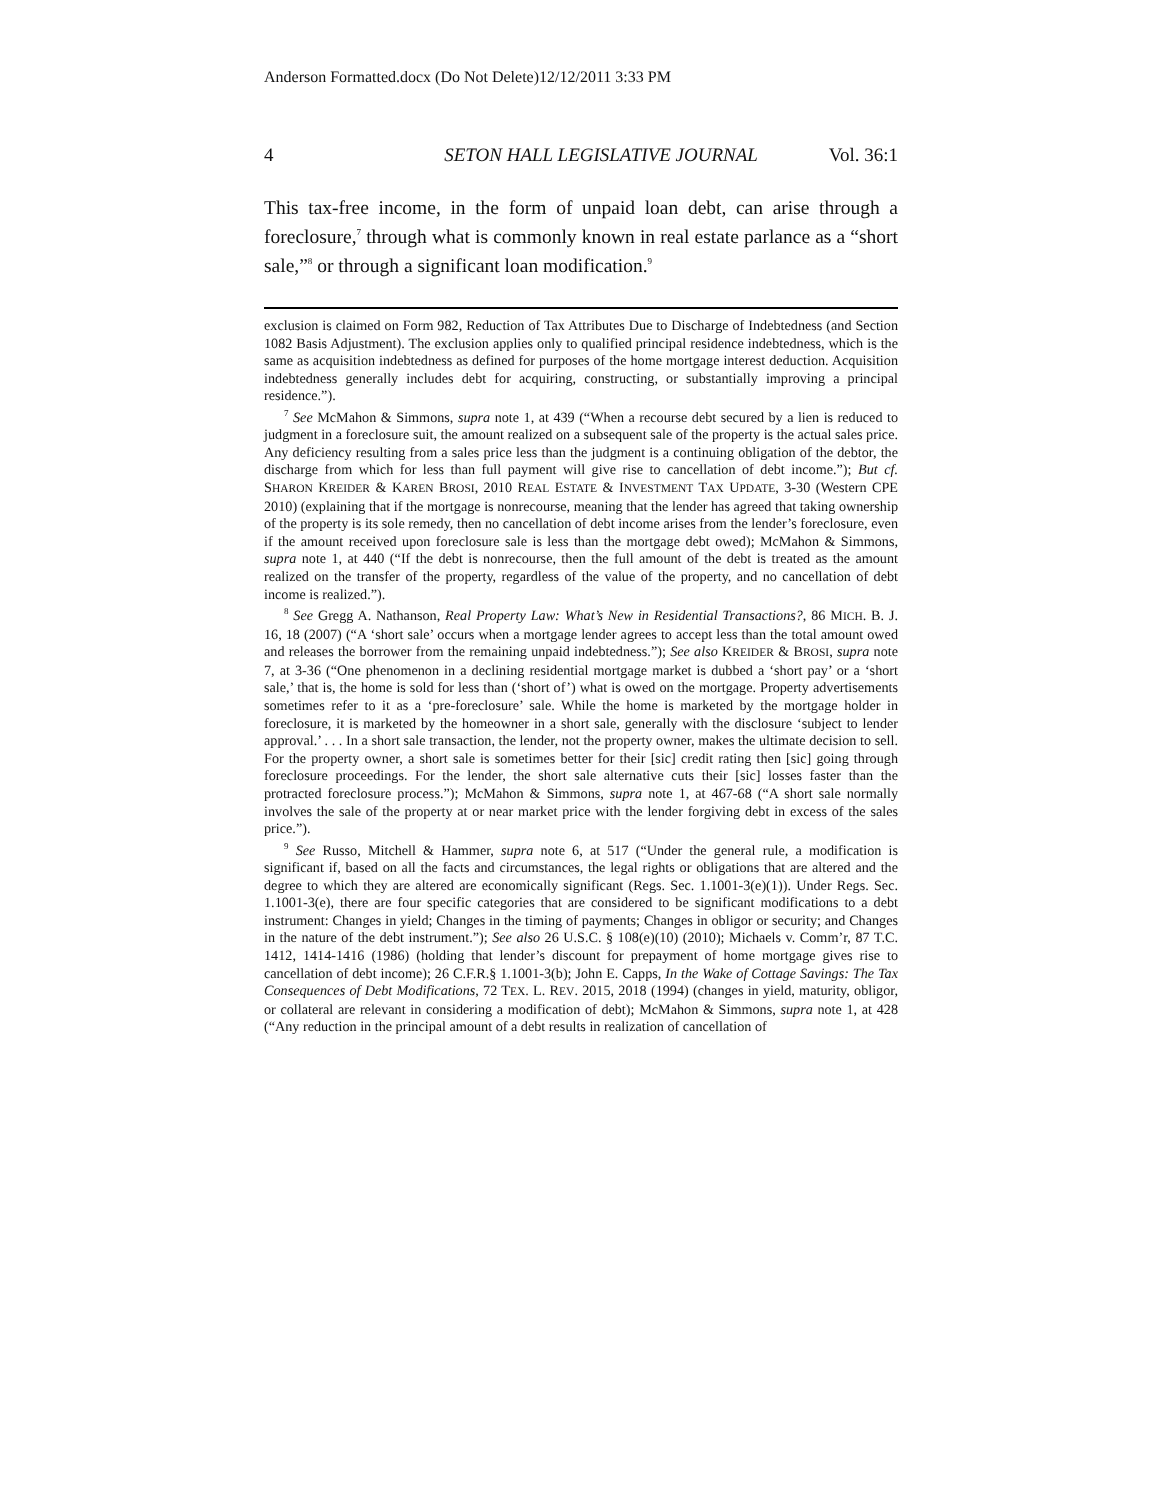Anderson Formatted.docx (Do Not Delete)12/12/2011 3:33 PM
4 SETON HALL LEGISLATIVE JOURNAL Vol. 36:1
This tax-free income, in the form of unpaid loan debt, can arise through a foreclosure,<sup>7</sup> through what is commonly known in real estate parlance as a “short sale,”<sup>8</sup> or through a significant loan modification.<sup>9</sup>
exclusion is claimed on Form 982, Reduction of Tax Attributes Due to Discharge of Indebtedness (and Section 1082 Basis Adjustment). The exclusion applies only to qualified principal residence indebtedness, which is the same as acquisition indebtedness as defined for purposes of the home mortgage interest deduction. Acquisition indebtedness generally includes debt for acquiring, constructing, or substantially improving a principal residence.”).
<sup>7</sup> See McMahon & Simmons, supra note 1, at 439 (“When a recourse debt secured by a lien is reduced to judgment in a foreclosure suit, the amount realized on a subsequent sale of the property is the actual sales price. Any deficiency resulting from a sales price less than the judgment is a continuing obligation of the debtor, the discharge from which for less than full payment will give rise to cancellation of debt income.”); But cf. SHARON KREIDER & KAREN BROSI, 2010 REAL ESTATE & INVESTMENT TAX UPDATE, 3-30 (Western CPE 2010) (explaining that if the mortgage is nonrecourse, meaning that the lender has agreed that taking ownership of the property is its sole remedy, then no cancellation of debt income arises from the lender’s foreclosure, even if the amount received upon foreclosure sale is less than the mortgage debt owed); McMahon & Simmons, supra note 1, at 440 (“If the debt is nonrecourse, then the full amount of the debt is treated as the amount realized on the transfer of the property, regardless of the value of the property, and no cancellation of debt income is realized.”).
<sup>8</sup> See Gregg A. Nathanson, Real Property Law: What’s New in Residential Transactions?, 86 MICH. B. J. 16, 18 (2007) (“A ‘short sale’ occurs when a mortgage lender agrees to accept less than the total amount owed and releases the borrower from the remaining unpaid indebtedness.”); See also KREIDER & BROSI, supra note 7, at 3-36 (“One phenomenon in a declining residential mortgage market is dubbed a ‘short pay’ or a ‘short sale,’ that is, the home is sold for less than (‘short of’) what is owed on the mortgage. Property advertisements sometimes refer to it as a ‘pre-foreclosure’ sale. While the home is marketed by the mortgage holder in foreclosure, it is marketed by the homeowner in a short sale, generally with the disclosure ‘subject to lender approval.’ . . . In a short sale transaction, the lender, not the property owner, makes the ultimate decision to sell. For the property owner, a short sale is sometimes better for their [sic] credit rating then [sic] going through foreclosure proceedings. For the lender, the short sale alternative cuts their [sic] losses faster than the protracted foreclosure process.”); McMahon & Simmons, supra note 1, at 467-68 (“A short sale normally involves the sale of the property at or near market price with the lender forgiving debt in excess of the sales price.”).
<sup>9</sup> See Russo, Mitchell & Hammer, supra note 6, at 517 (“Under the general rule, a modification is significant if, based on all the facts and circumstances, the legal rights or obligations that are altered and the degree to which they are altered are economically significant (Regs. Sec. 1.1001-3(e)(1)). Under Regs. Sec. 1.1001-3(e), there are four specific categories that are considered to be significant modifications to a debt instrument: Changes in yield; Changes in the timing of payments; Changes in obligor or security; and Changes in the nature of the debt instrument.”); See also 26 U.S.C. § 108(e)(10) (2010); Michaels v. Comm’r, 87 T.C. 1412, 1414-1416 (1986) (holding that lender’s discount for prepayment of home mortgage gives rise to cancellation of debt income); 26 C.F.R.§ 1.1001-3(b); John E. Capps, In the Wake of Cottage Savings: The Tax Consequences of Debt Modifications, 72 TEX. L. REV. 2015, 2018 (1994) (changes in yield, maturity, obligor, or collateral are relevant in considering a modification of debt); McMahon & Simmons, supra note 1, at 428 (“Any reduction in the principal amount of a debt results in realization of cancellation of